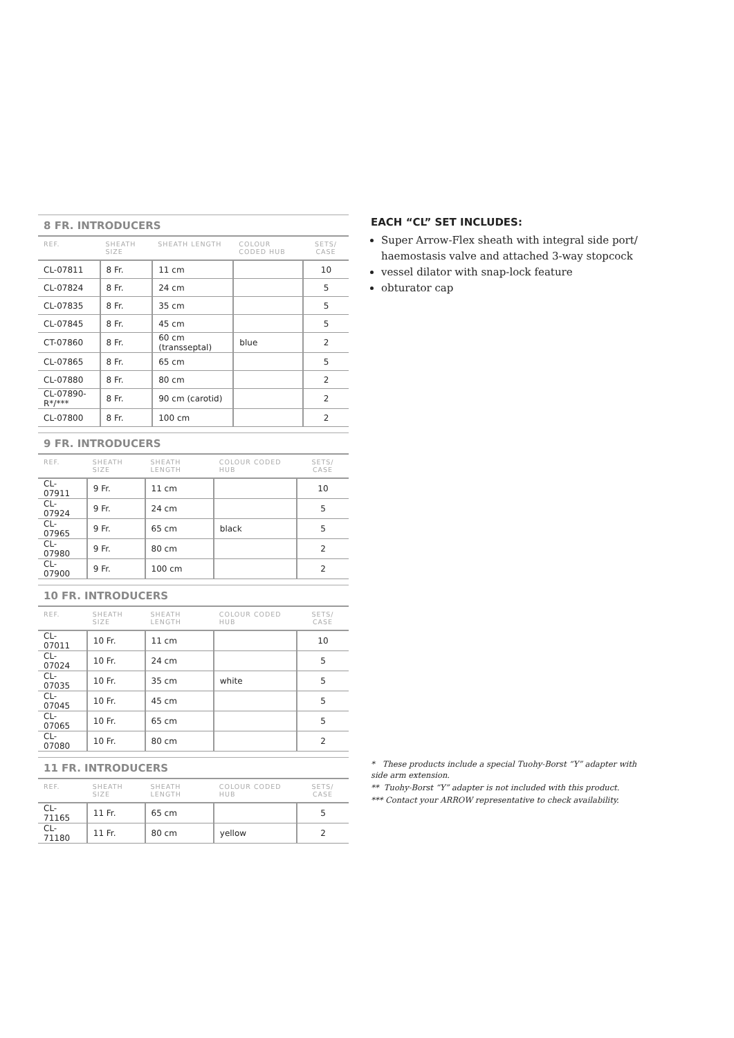8 FR. INTRODUCERS
| REF. | SHEATH SIZE | SHEATH LENGTH | COLOUR CODED HUB | SETS/ CASE |
| --- | --- | --- | --- | --- |
| CL-07811 | 8 Fr. | 11 cm | | 10 |
| CL-07824 | 8 Fr. | 24 cm | | 5 |
| CL-07835 | 8 Fr. | 35 cm | | 5 |
| CL-07845 | 8 Fr. | 45 cm | | 5 |
| CT-07860 | 8 Fr. | 60 cm (transseptal) | blue | 2 |
| CL-07865 | 8 Fr. | 65 cm | | 5 |
| CL-07880 | 8 Fr. | 80 cm | | 2 |
| CL-07890-R*/*** | 8 Fr. | 90 cm (carotid) | | 2 |
| CL-07800 | 8 Fr. | 100 cm | | 2 |
9 FR. INTRODUCERS
| REF. | SHEATH SIZE | SHEATH LENGTH | COLOUR CODED HUB | SETS/ CASE |
| --- | --- | --- | --- | --- |
| CL-07911 | 9 Fr. | 11 cm | | 10 |
| CL-07924 | 9 Fr. | 24 cm | | 5 |
| CL-07965 | 9 Fr. | 65 cm | black | 5 |
| CL-07980 | 9 Fr. | 80 cm | | 2 |
| CL-07900 | 9 Fr. | 100 cm | | 2 |
10 FR. INTRODUCERS
| REF. | SHEATH SIZE | SHEATH LENGTH | COLOUR CODED HUB | SETS/ CASE |
| --- | --- | --- | --- | --- |
| CL-07011 | 10 Fr. | 11 cm | | 10 |
| CL-07024 | 10 Fr. | 24 cm | | 5 |
| CL-07035 | 10 Fr. | 35 cm | white | 5 |
| CL-07045 | 10 Fr. | 45 cm | | 5 |
| CL-07065 | 10 Fr. | 65 cm | | 5 |
| CL-07080 | 10 Fr. | 80 cm | | 2 |
11 FR. INTRODUCERS
| REF. | SHEATH SIZE | SHEATH LENGTH | COLOUR CODED HUB | SETS/ CASE |
| --- | --- | --- | --- | --- |
| CL-71165 | 11 Fr. | 65 cm | | 5 |
| CL-71180 | 11 Fr. | 80 cm | yellow | 2 |
EACH “CL” SET INCLUDES:
Super Arrow-Flex sheath with integral side port/ haemostasis valve and attached 3-way stopcock
vessel dilator with snap-lock feature
obturator cap
* These products include a special Tuohy-Borst “Y” adapter with side arm extension.
** Tuohy-Borst “Y” adapter is not included with this product.
*** Contact your ARROW representative to check availability.